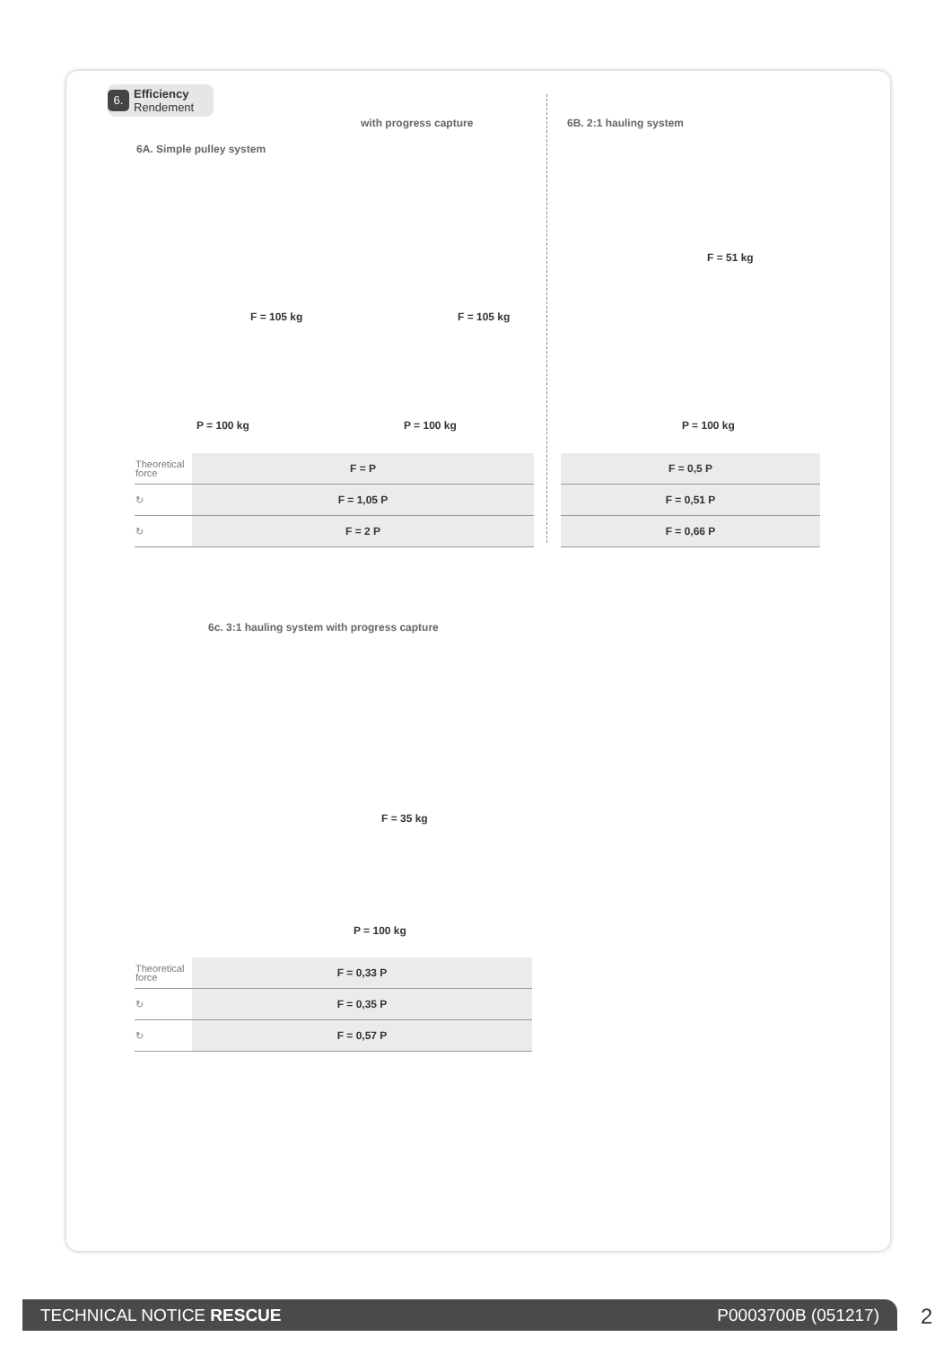6. Efficiency
Rendement
with progress capture 6B. 2:1 hauling system
6A. Simple pulley system
F = 105 kg F = 105 kg
F = 51 kg
P = 100 kg P = 100 kg P = 100 kg
| Theoretical force | F = P |
| ↻ | F = 1,05 P |
| ↻ | F = 2 P |
| F = 0,5 P |
| F = 0,51 P |
| F = 0,66 P |
6c. 3:1 hauling system with progress capture
F = 35 kg
P = 100 kg
| Theoretical force | F = 0,33 P |
| ↻ | F = 0,35 P |
| ↻ | F = 0,57 P |
TECHNICAL NOTICE RESCUE P0003700B (051217) 2